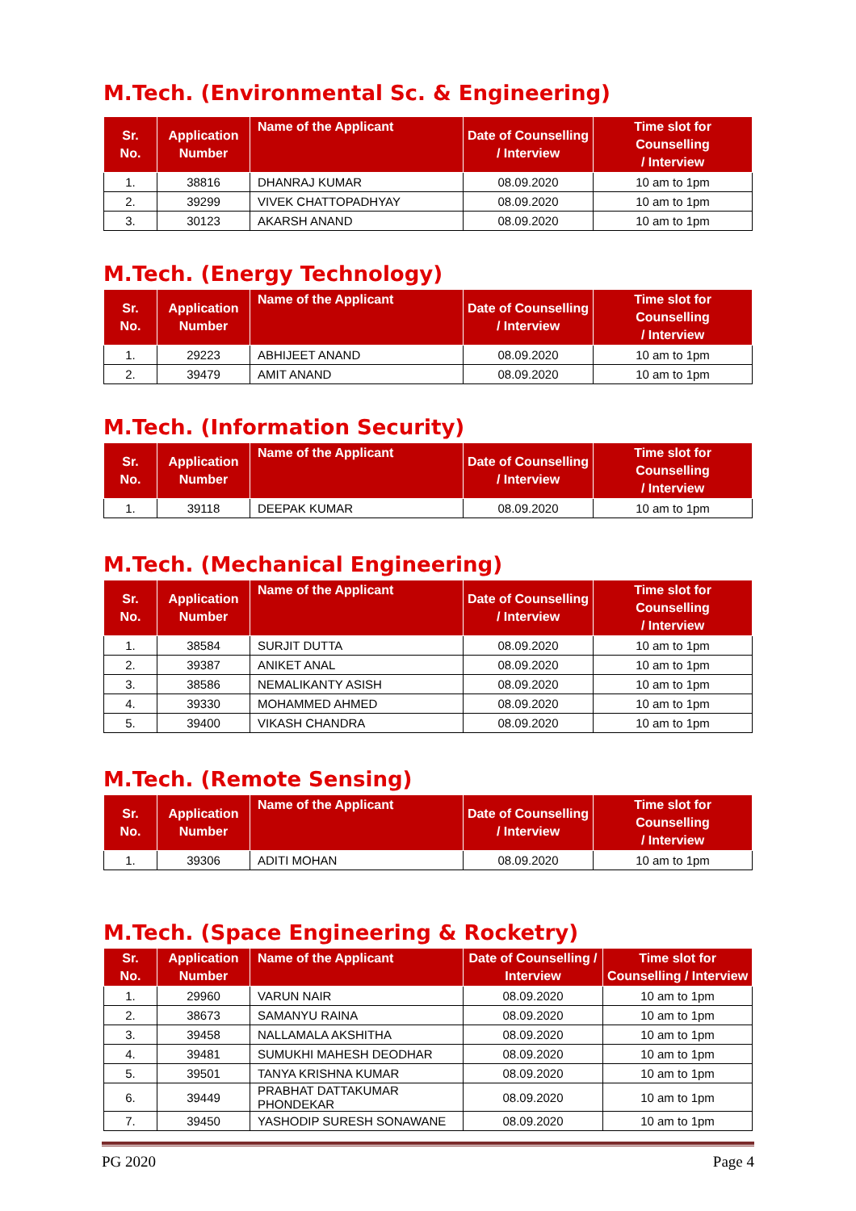M.Tech. (Environmental Sc. & Engineering)
| Sr. No. | Application Number | Name of the Applicant | Date of Counselling / Interview | Time slot for Counselling / Interview |
| --- | --- | --- | --- | --- |
| 1. | 38816 | DHANRAJ KUMAR | 08.09.2020 | 10 am to 1pm |
| 2. | 39299 | VIVEK CHATTOPADHYAY | 08.09.2020 | 10 am to 1pm |
| 3. | 30123 | AKARSH ANAND | 08.09.2020 | 10 am to 1pm |
M.Tech. (Energy Technology)
| Sr. No. | Application Number | Name of the Applicant | Date of Counselling / Interview | Time slot for Counselling / Interview |
| --- | --- | --- | --- | --- |
| 1. | 29223 | ABHIJEET ANAND | 08.09.2020 | 10 am to 1pm |
| 2. | 39479 | AMIT ANAND | 08.09.2020 | 10 am to 1pm |
M.Tech. (Information Security)
| Sr. No. | Application Number | Name of the Applicant | Date of Counselling / Interview | Time slot for Counselling / Interview |
| --- | --- | --- | --- | --- |
| 1. | 39118 | DEEPAK KUMAR | 08.09.2020 | 10 am to 1pm |
M.Tech. (Mechanical Engineering)
| Sr. No. | Application Number | Name of the Applicant | Date of Counselling / Interview | Time slot for Counselling / Interview |
| --- | --- | --- | --- | --- |
| 1. | 38584 | SURJIT DUTTA | 08.09.2020 | 10 am to 1pm |
| 2. | 39387 | ANIKET ANAL | 08.09.2020 | 10 am to 1pm |
| 3. | 38586 | NEMALIKANTY ASISH | 08.09.2020 | 10 am to 1pm |
| 4. | 39330 | MOHAMMED AHMED | 08.09.2020 | 10 am to 1pm |
| 5. | 39400 | VIKASH CHANDRA | 08.09.2020 | 10 am to 1pm |
M.Tech. (Remote Sensing)
| Sr. No. | Application Number | Name of the Applicant | Date of Counselling / Interview | Time slot for Counselling / Interview |
| --- | --- | --- | --- | --- |
| 1. | 39306 | ADITI MOHAN | 08.09.2020 | 10 am to 1pm |
M.Tech. (Space Engineering & Rocketry)
| Sr. No. | Application Number | Name of the Applicant | Date of Counselling / Interview | Time slot for Counselling / Interview |
| --- | --- | --- | --- | --- |
| 1. | 29960 | VARUN NAIR | 08.09.2020 | 10 am to 1pm |
| 2. | 38673 | SAMANYU RAINA | 08.09.2020 | 10 am to 1pm |
| 3. | 39458 | NALLAMALA AKSHITHA | 08.09.2020 | 10 am to 1pm |
| 4. | 39481 | SUMUKHI MAHESH DEODHAR | 08.09.2020 | 10 am to 1pm |
| 5. | 39501 | TANYA KRISHNA KUMAR | 08.09.2020 | 10 am to 1pm |
| 6. | 39449 | PRABHAT DATTAKUMAR PHONDEKAR | 08.09.2020 | 10 am to 1pm |
| 7. | 39450 | YASHODIP SURESH SONAWANE | 08.09.2020 | 10 am to 1pm |
PG 2020 Page 4